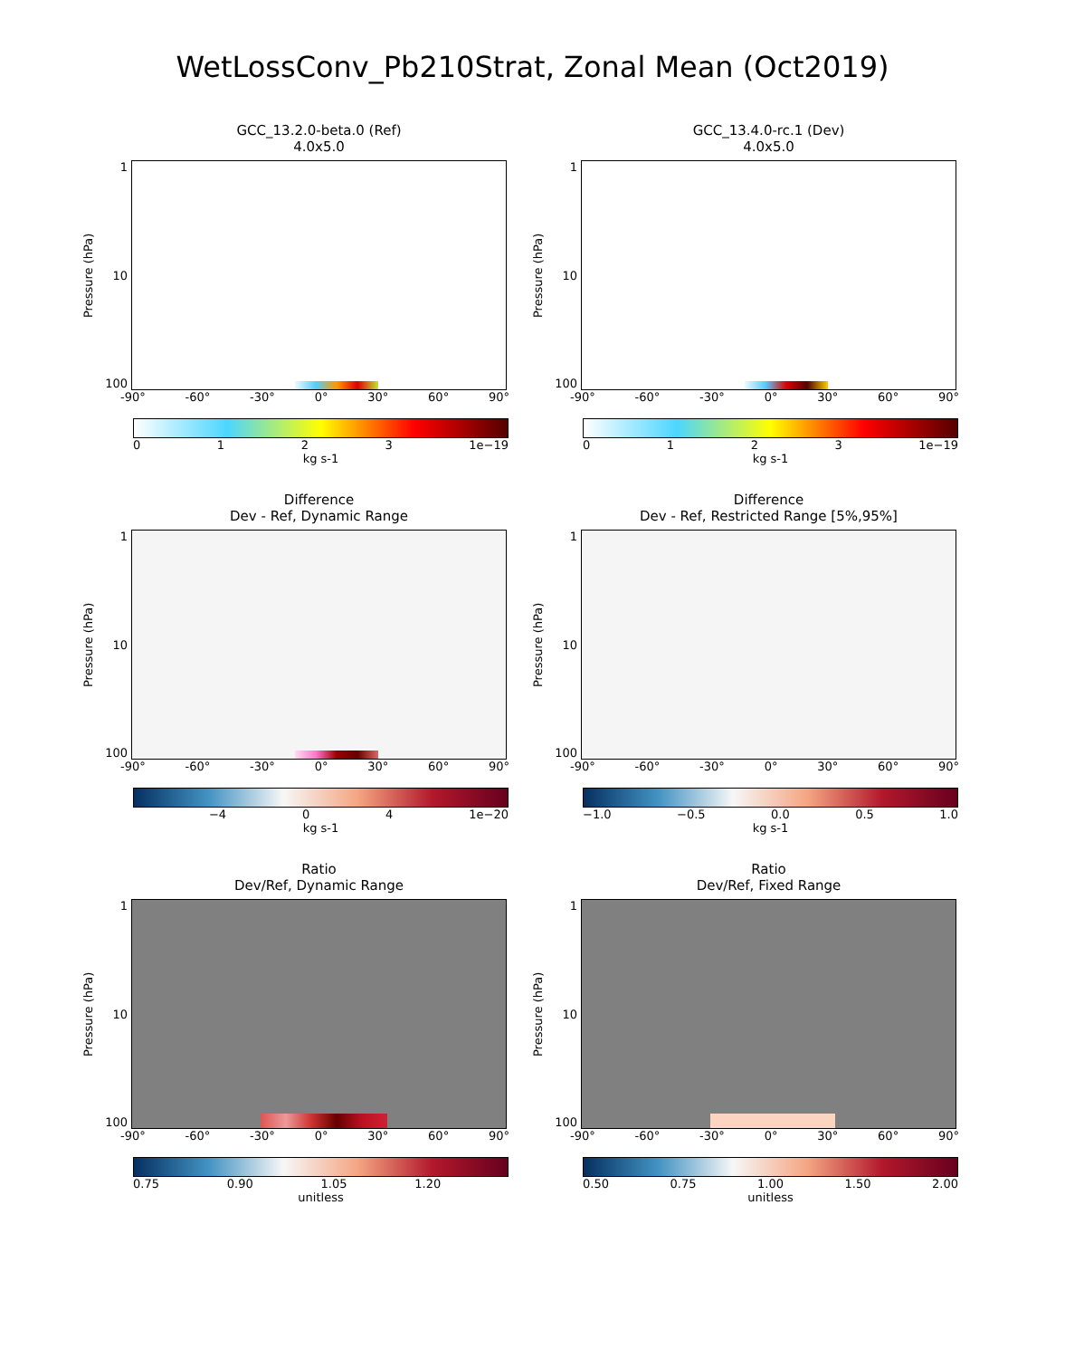WetLossConv_Pb210Strat, Zonal Mean (Oct2019)
GCC_13.2.0-beta.0 (Ref)
4.0x5.0
Pressure (hPa)
1
10
100
-90° -60° -30° 0° 30° 60° 90°
0123 1e−19
kg s-1
GCC_13.4.0-rc.1 (Dev)
4.0x5.0
Pressure (hPa)
1
10
100
-90° -60° -30° 0° 30° 60° 90°
0123 1e−19
kg s-1
Difference
Dev - Ref, Dynamic Range
Pressure (hPa)
1
10
100
-90° -60° -30° 0° 30° 60° 90°
−4 04 1e−20
kg s-1
Difference
Dev - Ref, Restricted Range [5%,95%]
Pressure (hPa)
1
10
100
-90° -60° -30° 0° 30° 60° 90°
−1.0 −0.5 0.0 0.5 1.0
kg s-1
Ratio
Dev/Ref, Dynamic Range
Pressure (hPa)
1
10
100
-90° -60° -30° 0° 30° 60° 90°
0.75 0.90 1.05 1.20
unitless
Ratio
Dev/Ref, Fixed Range
Pressure (hPa)
1
10
100
-90° -60° -30° 0° 30° 60° 90°
0.50 0.75 1.00 1.50 2.00
unitless